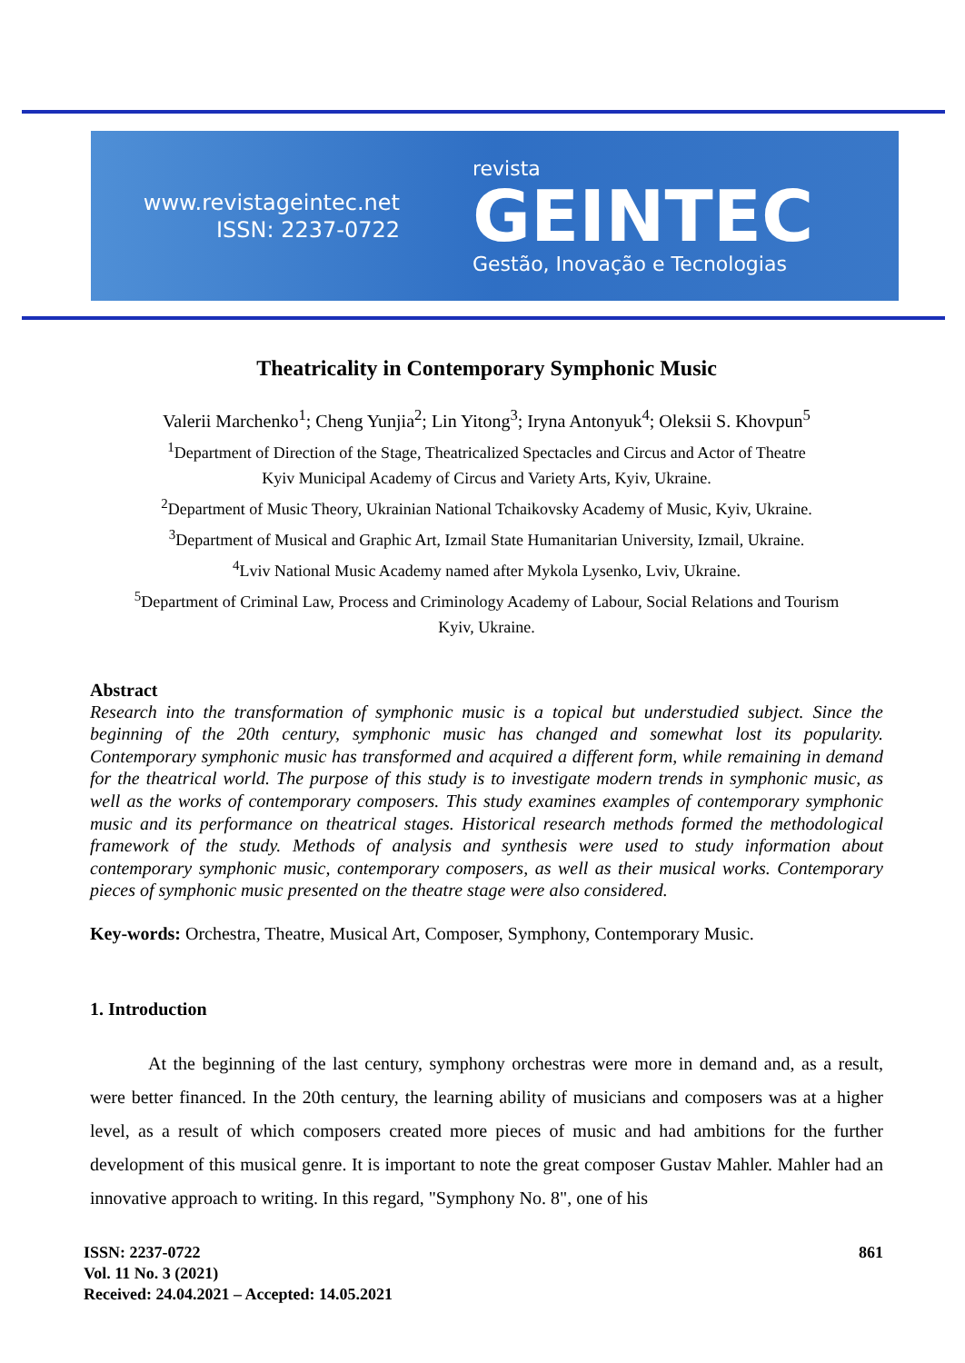www.revistageintec.net
ISSN: 2237-0722
revista
GEINTEC
Gestão, Inovação e Tecnologias
Theatricality in Contemporary Symphonic Music
Valerii Marchenko<sup>1</sup>; Cheng Yunjia<sup>2</sup>; Lin Yitong<sup>3</sup>; Iryna Antonyuk<sup>4</sup>; Oleksii S. Khovpun<sup>5</sup>
<sup>1</sup> Department of Direction of the Stage, Theatricalized Spectacles and Circus and Actor of Theatre
Kyiv Municipal Academy of Circus and Variety Arts, Kyiv, Ukraine.
<sup>2</sup> Department of Music Theory, Ukrainian National Tchaikovsky Academy of Music, Kyiv, Ukraine.
<sup>3</sup> Department of Musical and Graphic Art, Izmail State Humanitarian University, Izmail, Ukraine.
<sup>4</sup> Lviv National Music Academy named after Mykola Lysenko, Lviv, Ukraine.
<sup>5</sup> Department of Criminal Law, Process and Criminology Academy of Labour, Social Relations and Tourism
Kyiv, Ukraine.
Abstract
Research into the transformation of symphonic music is a topical but understudied subject. Since the beginning of the 20th century, symphonic music has changed and somewhat lost its popularity. Contemporary symphonic music has transformed and acquired a different form, while remaining in demand for the theatrical world. The purpose of this study is to investigate modern trends in symphonic music, as well as the works of contemporary composers. This study examines examples of contemporary symphonic music and its performance on theatrical stages. Historical research methods formed the methodological framework of the study. Methods of analysis and synthesis were used to study information about contemporary symphonic music, contemporary composers, as well as their musical works. Contemporary pieces of symphonic music presented on the theatre stage were also considered.
Key-words: Orchestra, Theatre, Musical Art, Composer, Symphony, Contemporary Music.
1. Introduction
At the beginning of the last century, symphony orchestras were more in demand and, as a result, were better financed. In the 20th century, the learning ability of musicians and composers was at a higher level, as a result of which composers created more pieces of music and had ambitions for the further development of this musical genre. It is important to note the great composer Gustav Mahler. Mahler had an innovative approach to writing. In this regard, "Symphony No. 8", one of his
ISSN: 2237-0722
Vol. 11 No. 3 (2021)
Received: 24.04.2021 – Accepted: 14.05.2021
861